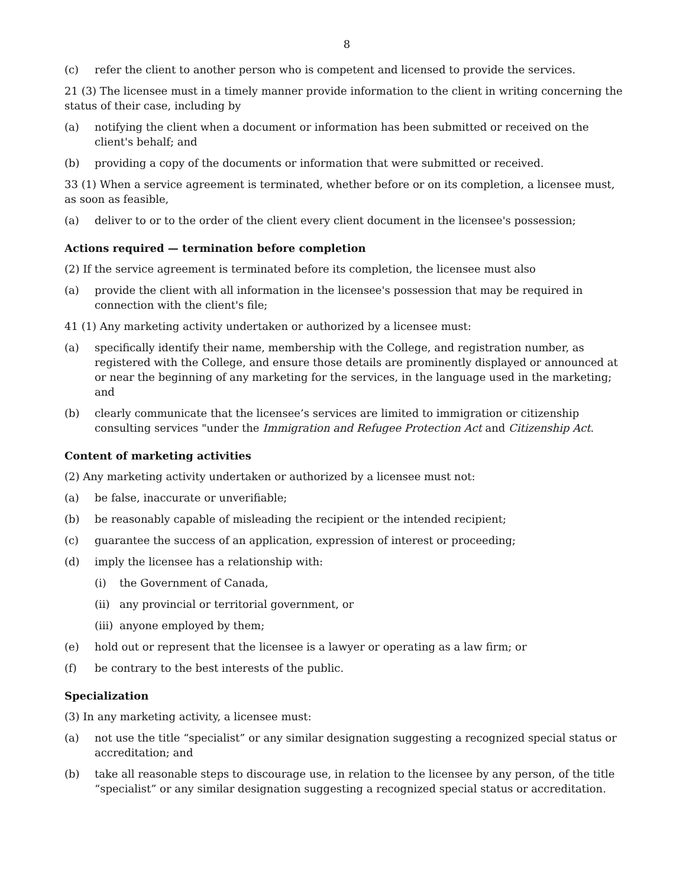8
(c) refer the client to another person who is competent and licensed to provide the services.
21 (3) The licensee must in a timely manner provide information to the client in writing concerning the status of their case, including by
(a) notifying the client when a document or information has been submitted or received on the client's behalf; and
(b) providing a copy of the documents or information that were submitted or received.
33 (1) When a service agreement is terminated, whether before or on its completion, a licensee must, as soon as feasible,
(a) deliver to or to the order of the client every client document in the licensee's possession;
Actions required — termination before completion
(2) If the service agreement is terminated before its completion, the licensee must also
(a) provide the client with all information in the licensee's possession that may be required in connection with the client's file;
41 (1) Any marketing activity undertaken or authorized by a licensee must:
(a) specifically identify their name, membership with the College, and registration number, as registered with the College, and ensure those details are prominently displayed or announced at or near the beginning of any marketing for the services, in the language used in the marketing; and
(b) clearly communicate that the licensee’s services are limited to immigration or citizenship consulting services "under the Immigration and Refugee Protection Act and Citizenship Act.
Content of marketing activities
(2) Any marketing activity undertaken or authorized by a licensee must not:
(a) be false, inaccurate or unverifiable;
(b) be reasonably capable of misleading the recipient or the intended recipient;
(c) guarantee the success of an application, expression of interest or proceeding;
(d) imply the licensee has a relationship with:
(i) the Government of Canada,
(ii) any provincial or territorial government, or
(iii) anyone employed by them;
(e) hold out or represent that the licensee is a lawyer or operating as a law firm; or
(f) be contrary to the best interests of the public.
Specialization
(3) In any marketing activity, a licensee must:
(a) not use the title “specialist” or any similar designation suggesting a recognized special status or accreditation; and
(b) take all reasonable steps to discourage use, in relation to the licensee by any person, of the title “specialist” or any similar designation suggesting a recognized special status or accreditation.